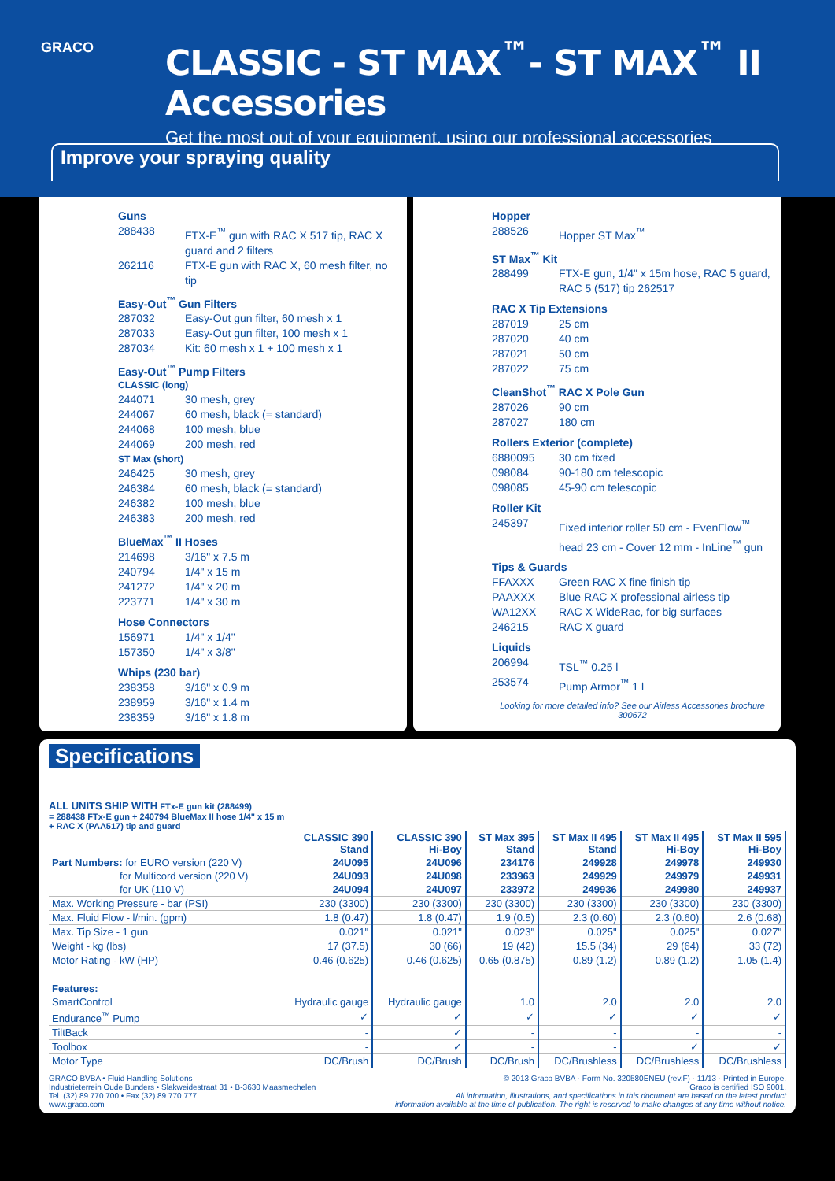GRACO
CLASSIC - ST MAX<sup>™</sup>- ST MAX<sup>™</sup> II Accessories
Get the most out of your equipment, using our professional accessories
Improve your spraying quality
Guns
288438 FTX-E<sup>™</sup> gun with RAC X 517 tip, RAC X guard and 2 filters
262116 FTX-E gun with RAC X, 60 mesh filter, no tip
Easy-Out<sup>™</sup> Gun Filters
287032 Easy-Out gun filter, 60 mesh x 1
287033 Easy-Out gun filter, 100 mesh x 1
287034 Kit: 60 mesh x 1 + 100 mesh x 1
Easy-Out<sup>™</sup> Pump Filters
CLASSIC (long)
244071 30 mesh, grey
244067 60 mesh, black (= standard)
244068 100 mesh, blue
244069 200 mesh, red
ST Max (short)
246425 30 mesh, grey
246384 60 mesh, black (= standard)
246382 100 mesh, blue
246383 200 mesh, red
BlueMax<sup>™</sup> II Hoses
214698 3/16" x 7.5 m
240794 1/4" x 15 m
241272 1/4" x 20 m
223771 1/4" x 30 m
Hose Connectors
156971 1/4" x 1/4"
157350 1/4" x 3/8"
Whips (230 bar)
238358 3/16" x 0.9 m
238959 3/16" x 1.4 m
238359 3/16" x 1.8 m
Hopper
288526 Hopper ST Max<sup>™</sup>
ST Max<sup>™</sup> Kit
288499 FTX-E gun, 1/4" x 15m hose, RAC 5 guard, RAC 5 (517) tip 262517
RAC X Tip Extensions
287019 25 cm
287020 40 cm
287021 50 cm
287022 75 cm
CleanShot<sup>™</sup> RAC X Pole Gun
287026 90 cm
287027 180 cm
Rollers Exterior (complete)
6880095 30 cm fixed
098084 90-180 cm telescopic
098085 45-90 cm telescopic
Roller Kit
245397 Fixed interior roller 50 cm - EvenFlow<sup>™</sup> head 23 cm - Cover 12 mm - InLine<sup>™</sup> gun
Tips & Guards
FFAXXX Green RAC X fine finish tip
PAAXXX Blue RAC X professional airless tip
WA12XX RAC X WideRac, for big surfaces
246215 RAC X guard
Liquids
206994 TSL<sup>™</sup> 0.25 l
253574 Pump Armor<sup>™</sup> 1 l
Looking for more detailed info? See our Airless Accessories brochure 300672
Specifications
ALL UNITS SHIP WITH FTx-E gun kit (288499)
= 288438 FTx-E gun + 240794 BlueMax II hose 1/4" x 15 m
+ RAC X (PAA517) tip and guard
| | CLASSIC 390 Stand | CLASSIC 390 Hi-Boy | ST Max 395 Stand | ST Max II 495 Stand | ST Max II 495 Hi-Boy | ST Max II 595 Hi-Boy |
| --- | --- | --- | --- | --- | --- | --- |
| Part Numbers: for EURO version (220 V) | 24U095 | 24U096 | 234176 | 249928 | 249978 | 249930 |
| for Multicord version (220 V) | 24U093 | 24U098 | 233963 | 249929 | 249979 | 249931 |
| for UK (110 V) | 24U094 | 24U097 | 233972 | 249936 | 249980 | 249937 |
| Max. Working Pressure - bar (PSI) | 230 (3300) | 230 (3300) | 230 (3300) | 230 (3300) | 230 (3300) | 230 (3300) |
| Max. Fluid Flow - l/min. (gpm) | 1.8 (0.47) | 1.8 (0.47) | 1.9 (0.5) | 2.3 (0.60) | 2.3 (0.60) | 2.6 (0.68) |
| Max. Tip Size - 1 gun | 0.021" | 0.021" | 0.023" | 0.025" | 0.025" | 0.027" |
| Weight - kg (lbs) | 17 (37.5) | 30 (66) | 19 (42) | 15.5 (34) | 29 (64) | 33 (72) |
| Motor Rating - kW (HP) | 0.46 (0.625) | 0.46 (0.625) | 0.65 (0.875) | 0.89 (1.2) | 0.89 (1.2) | 1.05 (1.4) |
| Features: | | | | | | |
| SmartControl | Hydraulic gauge | Hydraulic gauge | 1.0 | 2.0 | 2.0 | 2.0 |
| Endurance<sup>™</sup> Pump | ✓ | ✓ | ✓ | ✓ | ✓ | ✓ |
| TiltBack | - | ✓ | - | - | - | - |
| Toolbox | - | ✓ | - | - | ✓ | ✓ |
| Motor Type | DC/Brush | DC/Brush | DC/Brush | DC/Brushless | DC/Brushless | DC/Brushless |
GRACO BVBA • Fluid Handling Solutions
Industrieterrein Oude Bunders • Slakweidestraat 31 • B-3630 Maasmechelen
Tel. (32) 89 770 700 • Fax (32) 89 770 777
www.graco.com
© 2013 Graco BVBA · Form No. 320580ENEU (rev.F) · 11/13 · Printed in Europe.
Graco is certified ISO 9001.
All information, illustrations, and specifications in this document are based on the latest product
information available at the time of publication. The right is reserved to make changes at any time without notice.